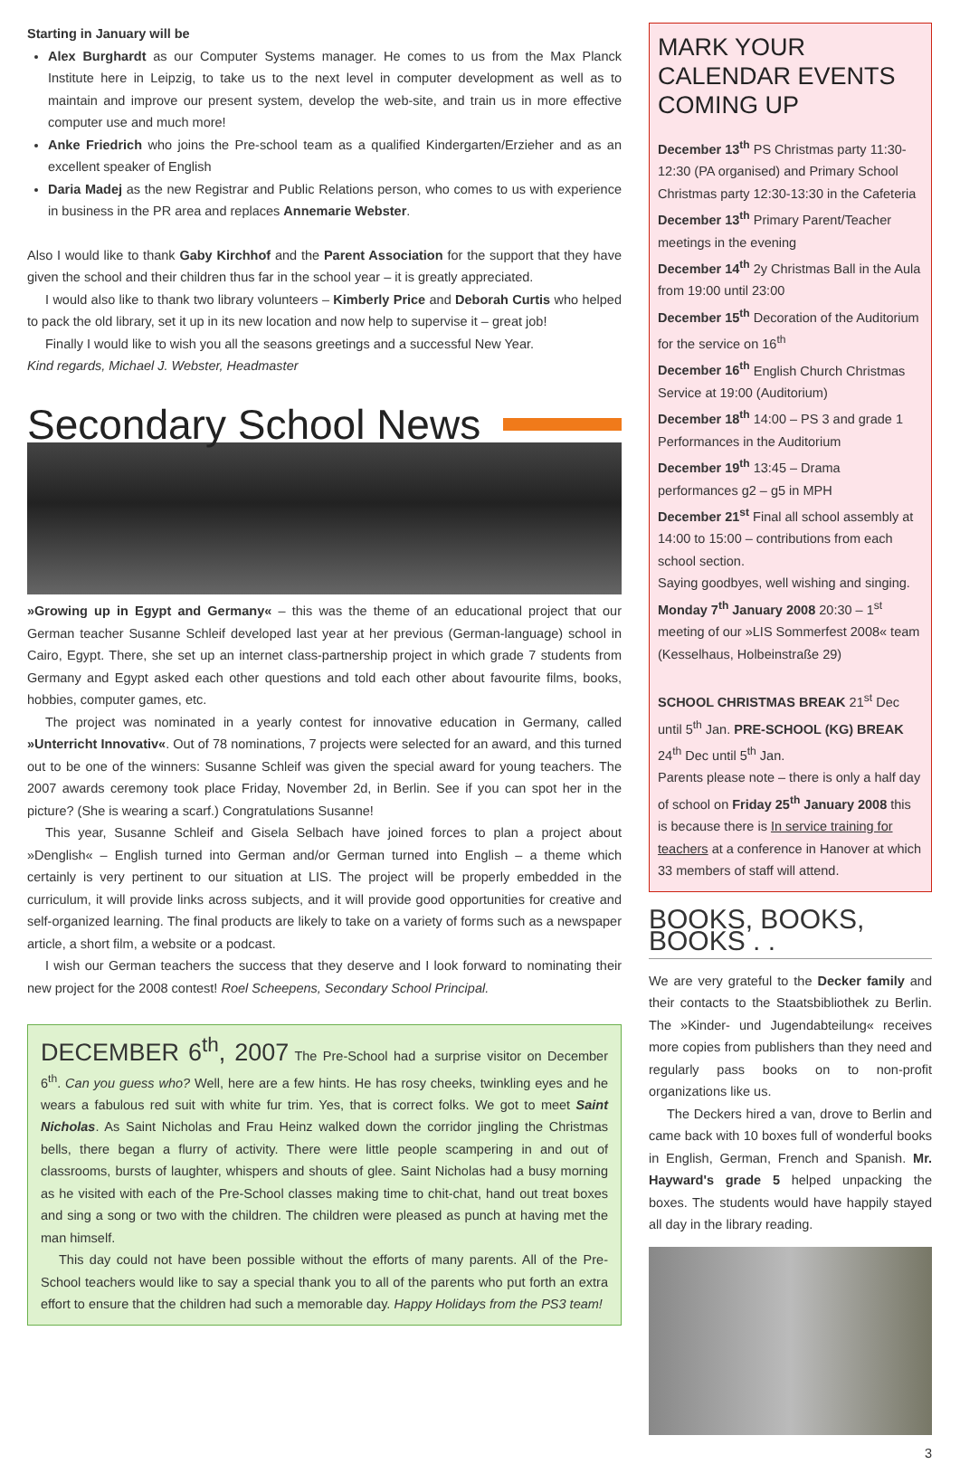Starting in January will be
Alex Burghardt as our Computer Systems manager. He comes to us from the Max Planck Institute here in Leipzig, to take us to the next level in computer development as well as to maintain and improve our present system, develop the web-site, and train us in more effective computer use and much more!
Anke Friedrich who joins the Pre-school team as a qualified Kindergarten/Erzieher and as an excellent speaker of English
Daria Madej as the new Registrar and Public Relations person, who comes to us with experience in business in the PR area and replaces Annemarie Webster.
Also I would like to thank Gaby Kirchhof and the Parent Association for the support that they have given the school and their children thus far in the school year – it is greatly appreciated.
I would also like to thank two library volunteers – Kimberly Price and Deborah Curtis who helped to pack the old library, set it up in its new location and now help to supervise it – great job!
Finally I would like to wish you all the seasons greetings and a successful New Year.
Kind regards, Michael J. Webster, Headmaster
Secondary School News
»Growing up in Egypt and Germany« – this was the theme of an educational project that our German teacher Susanne Schleif developed last year at her previous (German-language) school in Cairo, Egypt. There, she set up an internet class-partnership project in which grade 7 students from Germany and Egypt asked each other questions and told each other about favourite films, books, hobbies, computer games, etc.
The project was nominated in a yearly contest for innovative education in Germany, called »Unterricht Innovativ«. Out of 78 nominations, 7 projects were selected for an award, and this turned out to be one of the winners: Susanne Schleif was given the special award for young teachers. The 2007 awards ceremony took place Friday, November 2d, in Berlin. See if you can spot her in the picture? (She is wearing a scarf.) Congratulations Susanne!
This year, Susanne Schleif and Gisela Selbach have joined forces to plan a project about »Denglish« – English turned into German and/or German turned into English – a theme which certainly is very pertinent to our situation at LIS. The project will be properly embedded in the curriculum, it will provide links across subjects, and it will provide good opportunities for creative and self-organized learning. The final products are likely to take on a variety of forms such as a newspaper article, a short film, a website or a podcast.
I wish our German teachers the success that they deserve and I look forward to nominating their new project for the 2008 contest! Roel Scheepens, Secondary School Principal.
DECEMBER 6<sup>th</sup>, 2007 The Pre-School had a surprise visitor on December 6<sup>th</sup>. Can you guess who? Well, here are a few hints. He has rosy cheeks, twinkling eyes and he wears a fabulous red suit with white fur trim. Yes, that is correct folks. We got to meet Saint Nicholas. As Saint Nicholas and Frau Heinz walked down the corridor jingling the Christmas bells, there began a flurry of activity. There were little people scampering in and out of classrooms, bursts of laughter, whispers and shouts of glee. Saint Nicholas had a busy morning as he visited with each of the Pre-School classes making time to chit-chat, hand out treat boxes and sing a song or two with the children. The children were pleased as punch at having met the man himself.
This day could not have been possible without the efforts of many parents. All of the Pre-School teachers would like to say a special thank you to all of the parents who put forth an extra effort to ensure that the children had such a memorable day. Happy Holidays from the PS3 team!
MARK YOUR CALENDAR EVENTS COMING UP
December 13<sup>th</sup> PS Christmas party 11:30-12:30 (PA organised) and Primary School Christmas party 12:30-13:30 in the Cafeteria
December 13<sup>th</sup> Primary Parent/Teacher meetings in the evening
December 14<sup>th</sup> 2y Christmas Ball in the Aula from 19:00 until 23:00
December 15<sup>th</sup> Decoration of the Auditorium for the service on 16<sup>th</sup>
December 16<sup>th</sup> English Church Christmas Service at 19:00 (Auditorium)
December 18<sup>th</sup> 14:00 – PS 3 and grade 1 Performances in the Auditorium
December 19<sup>th</sup> 13:45 – Drama performances g2 – g5 in MPH
December 21<sup>st</sup> Final all school assembly at 14:00 to 15:00 – contributions from each school section.
Saying goodbyes, well wishing and singing.
Monday 7<sup>th</sup> January 2008 20:30 – 1<sup>st</sup> meeting of our »LIS Sommerfest 2008« team (Kesselhaus, Holbeinstraße 29)
SCHOOL CHRISTMAS BREAK 21<sup>st</sup> Dec until 5<sup>th</sup> Jan. PRE-SCHOOL (KG) BREAK 24<sup>th</sup> Dec until 5<sup>th</sup> Jan.
Parents please note – there is only a half day of school on Friday 25<sup>th</sup> January 2008 this is because there is In service training for teachers at a conference in Hanover at which 33 members of staff will attend.
BOOKS, BOOKS, BOOKS . .
We are very grateful to the Decker family and their contacts to the Staatsbibliothek zu Berlin. The »Kinder- und Jugendabteilung« receives more copies from publishers than they need and regularly pass books on to non-profit organizations like us.
The Deckers hired a van, drove to Berlin and came back with 10 boxes full of wonderful books in English, German, French and Spanish. Mr. Hayward's grade 5 helped unpacking the boxes. The students would have happily stayed all day in the library reading.
3